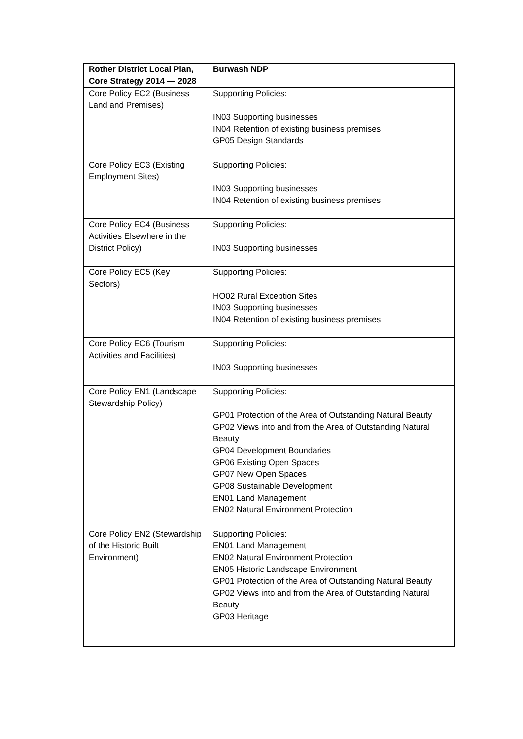| Rother District Local Plan, Core Strategy 2014 — 2028 | Burwash NDP |
| --- | --- |
| Core Policy EC2 (Business Land and Premises) | Supporting Policies: IN03 Supporting businesses IN04 Retention of existing business premises GP05 Design Standards |
| Core Policy EC3 (Existing Employment Sites) | Supporting Policies: IN03 Supporting businesses IN04 Retention of existing business premises |
| Core Policy EC4 (Business Activities Elsewhere in the District Policy) | Supporting Policies: IN03 Supporting businesses |
| Core Policy EC5 (Key Sectors) | Supporting Policies: HO02 Rural Exception Sites IN03 Supporting businesses IN04 Retention of existing business premises |
| Core Policy EC6 (Tourism Activities and Facilities) | Supporting Policies: IN03 Supporting businesses |
| Core Policy EN1 (Landscape Stewardship Policy) | Supporting Policies: GP01 Protection of the Area of Outstanding Natural Beauty GP02 Views into and from the Area of Outstanding Natural Beauty GP04 Development Boundaries GP06 Existing Open Spaces GP07 New Open Spaces GP08 Sustainable Development EN01 Land Management EN02 Natural Environment Protection |
| Core Policy EN2 (Stewardship of the Historic Built Environment) | Supporting Policies: EN01 Land Management EN02 Natural Environment Protection EN05 Historic Landscape Environment GP01 Protection of the Area of Outstanding Natural Beauty GP02 Views into and from the Area of Outstanding Natural Beauty GP03 Heritage |